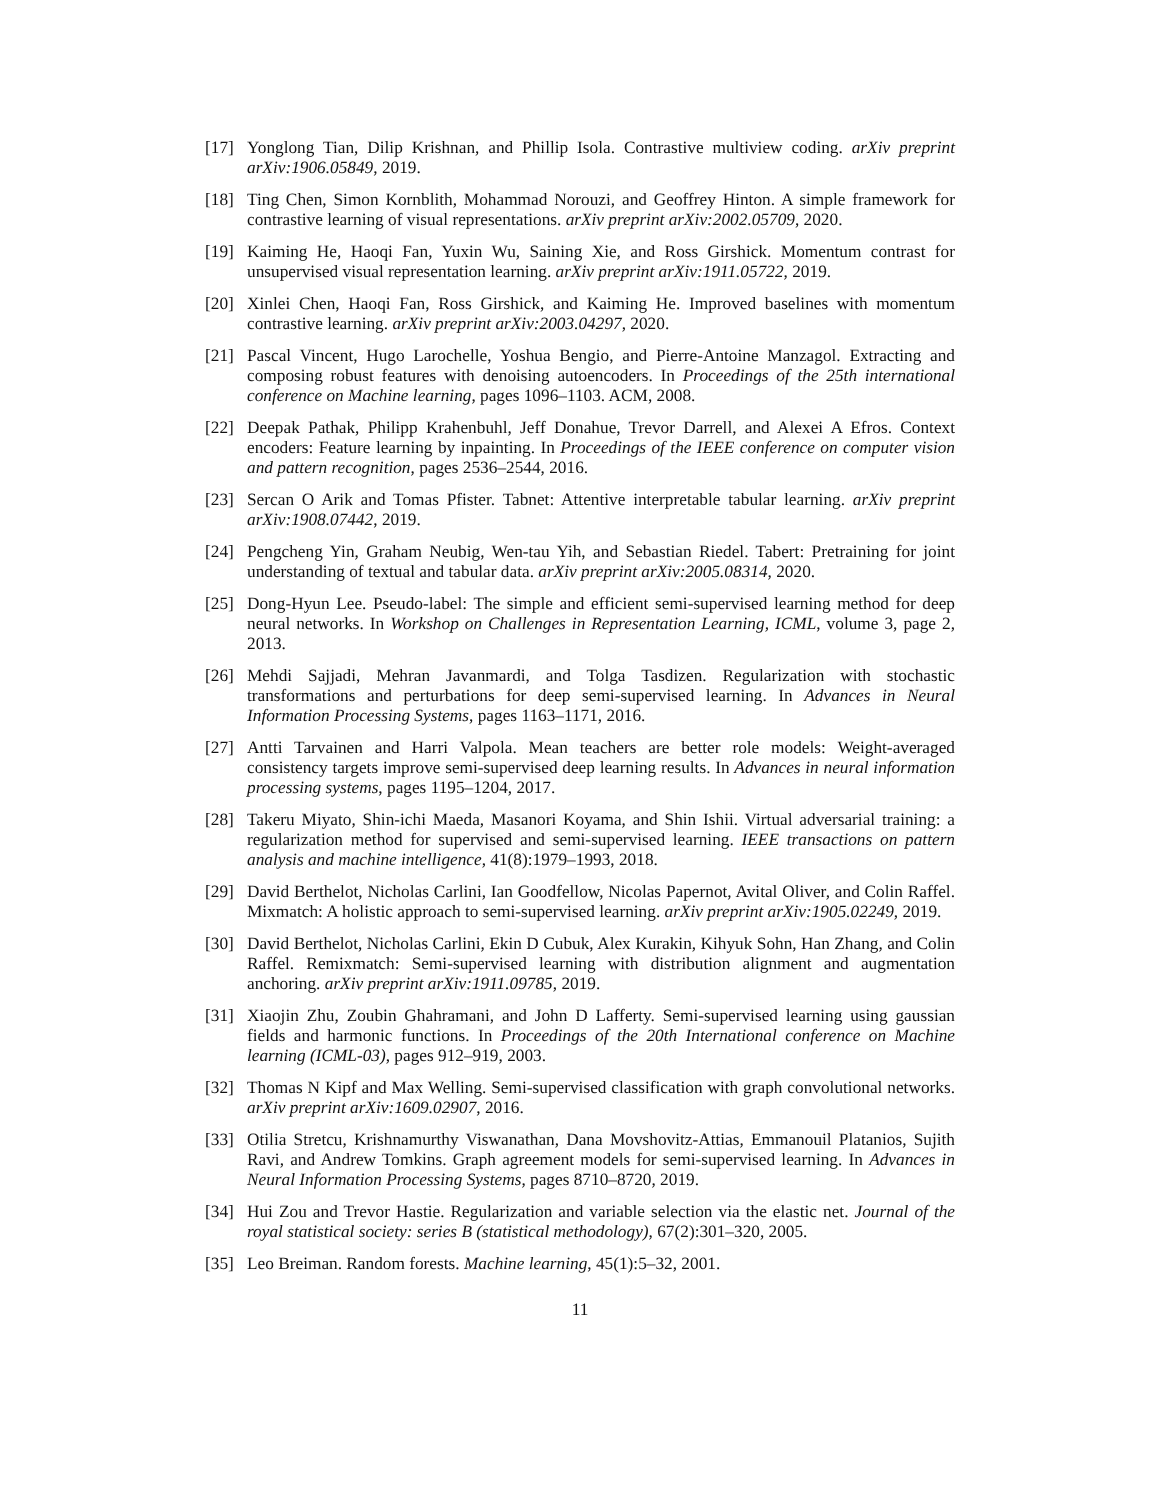[17] Yonglong Tian, Dilip Krishnan, and Phillip Isola. Contrastive multiview coding. arXiv preprint arXiv:1906.05849, 2019.
[18] Ting Chen, Simon Kornblith, Mohammad Norouzi, and Geoffrey Hinton. A simple framework for contrastive learning of visual representations. arXiv preprint arXiv:2002.05709, 2020.
[19] Kaiming He, Haoqi Fan, Yuxin Wu, Saining Xie, and Ross Girshick. Momentum contrast for unsupervised visual representation learning. arXiv preprint arXiv:1911.05722, 2019.
[20] Xinlei Chen, Haoqi Fan, Ross Girshick, and Kaiming He. Improved baselines with momentum contrastive learning. arXiv preprint arXiv:2003.04297, 2020.
[21] Pascal Vincent, Hugo Larochelle, Yoshua Bengio, and Pierre-Antoine Manzagol. Extracting and composing robust features with denoising autoencoders. In Proceedings of the 25th international conference on Machine learning, pages 1096–1103. ACM, 2008.
[22] Deepak Pathak, Philipp Krahenbuhl, Jeff Donahue, Trevor Darrell, and Alexei A Efros. Context encoders: Feature learning by inpainting. In Proceedings of the IEEE conference on computer vision and pattern recognition, pages 2536–2544, 2016.
[23] Sercan O Arik and Tomas Pfister. Tabnet: Attentive interpretable tabular learning. arXiv preprint arXiv:1908.07442, 2019.
[24] Pengcheng Yin, Graham Neubig, Wen-tau Yih, and Sebastian Riedel. Tabert: Pretraining for joint understanding of textual and tabular data. arXiv preprint arXiv:2005.08314, 2020.
[25] Dong-Hyun Lee. Pseudo-label: The simple and efficient semi-supervised learning method for deep neural networks. In Workshop on Challenges in Representation Learning, ICML, volume 3, page 2, 2013.
[26] Mehdi Sajjadi, Mehran Javanmardi, and Tolga Tasdizen. Regularization with stochastic transformations and perturbations for deep semi-supervised learning. In Advances in Neural Information Processing Systems, pages 1163–1171, 2016.
[27] Antti Tarvainen and Harri Valpola. Mean teachers are better role models: Weight-averaged consistency targets improve semi-supervised deep learning results. In Advances in neural information processing systems, pages 1195–1204, 2017.
[28] Takeru Miyato, Shin-ichi Maeda, Masanori Koyama, and Shin Ishii. Virtual adversarial training: a regularization method for supervised and semi-supervised learning. IEEE transactions on pattern analysis and machine intelligence, 41(8):1979–1993, 2018.
[29] David Berthelot, Nicholas Carlini, Ian Goodfellow, Nicolas Papernot, Avital Oliver, and Colin Raffel. Mixmatch: A holistic approach to semi-supervised learning. arXiv preprint arXiv:1905.02249, 2019.
[30] David Berthelot, Nicholas Carlini, Ekin D Cubuk, Alex Kurakin, Kihyuk Sohn, Han Zhang, and Colin Raffel. Remixmatch: Semi-supervised learning with distribution alignment and augmentation anchoring. arXiv preprint arXiv:1911.09785, 2019.
[31] Xiaojin Zhu, Zoubin Ghahramani, and John D Lafferty. Semi-supervised learning using gaussian fields and harmonic functions. In Proceedings of the 20th International conference on Machine learning (ICML-03), pages 912–919, 2003.
[32] Thomas N Kipf and Max Welling. Semi-supervised classification with graph convolutional networks. arXiv preprint arXiv:1609.02907, 2016.
[33] Otilia Stretcu, Krishnamurthy Viswanathan, Dana Movshovitz-Attias, Emmanouil Platanios, Sujith Ravi, and Andrew Tomkins. Graph agreement models for semi-supervised learning. In Advances in Neural Information Processing Systems, pages 8710–8720, 2019.
[34] Hui Zou and Trevor Hastie. Regularization and variable selection via the elastic net. Journal of the royal statistical society: series B (statistical methodology), 67(2):301–320, 2005.
[35] Leo Breiman. Random forests. Machine learning, 45(1):5–32, 2001.
11